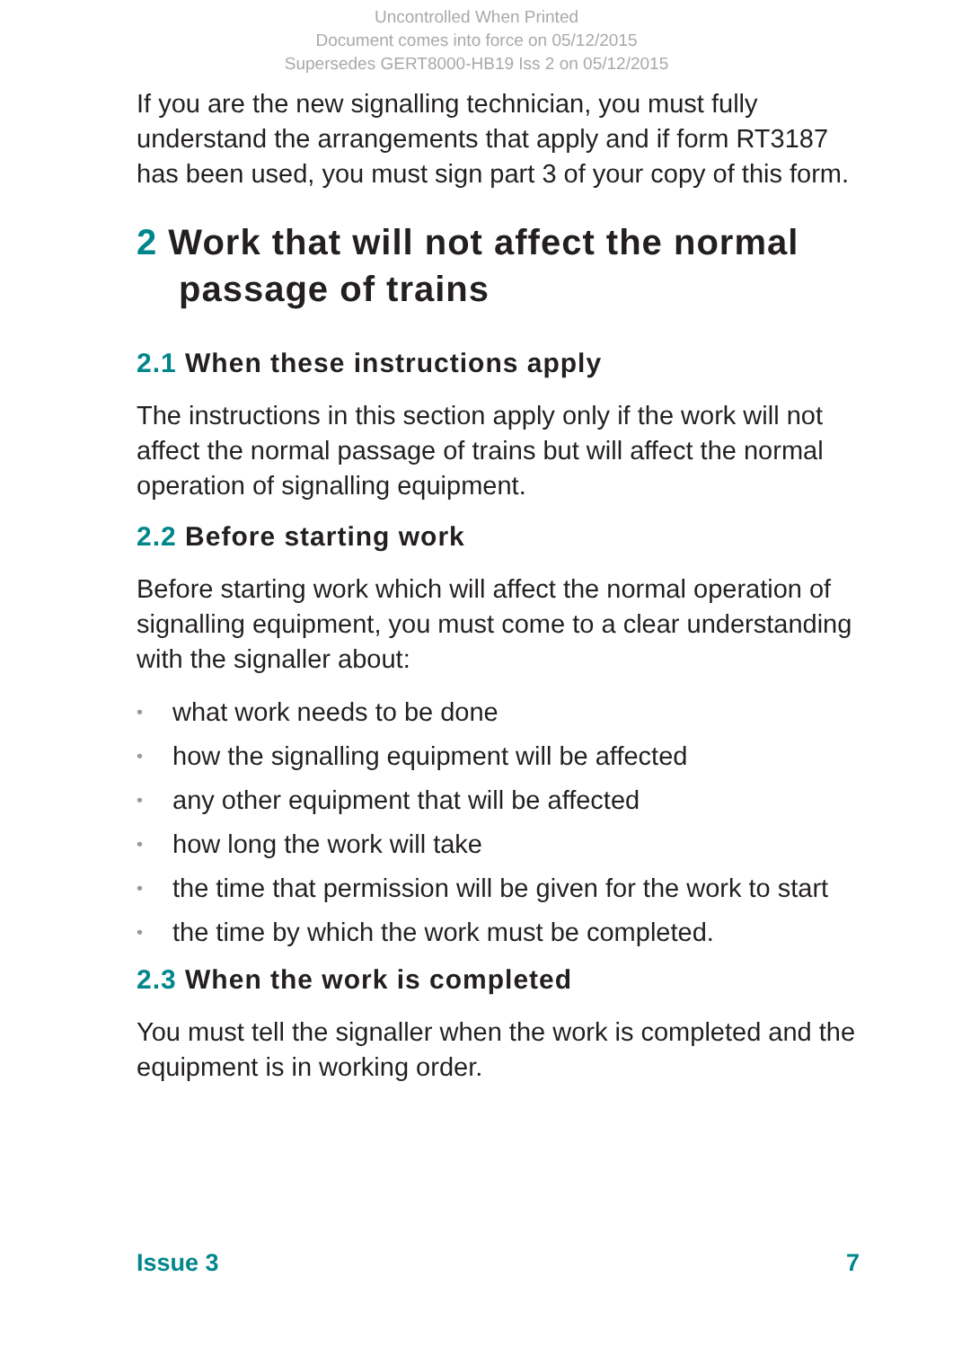Uncontrolled When Printed
Document comes into force on 05/12/2015
Supersedes GERT8000-HB19 Iss 2 on 05/12/2015
If you are the new signalling technician, you must fully understand the arrangements that apply and if form RT3187 has been used, you must sign part 3 of your copy of this form.
2 Work that will not affect the normal passage of trains
2.1 When these instructions apply
The instructions in this section apply only if the work will not affect the normal passage of trains but will affect the normal operation of signalling equipment.
2.2 Before starting work
Before starting work which will affect the normal operation of signalling equipment, you must come to a clear understanding with the signaller about:
• what work needs to be done
• how the signalling equipment will be affected
• any other equipment that will be affected
• how long the work will take
• the time that permission will be given for the work to start
• the time by which the work must be completed.
2.3 When the work is completed
You must tell the signaller when the work is completed and the equipment is in working order.
Issue 3 7